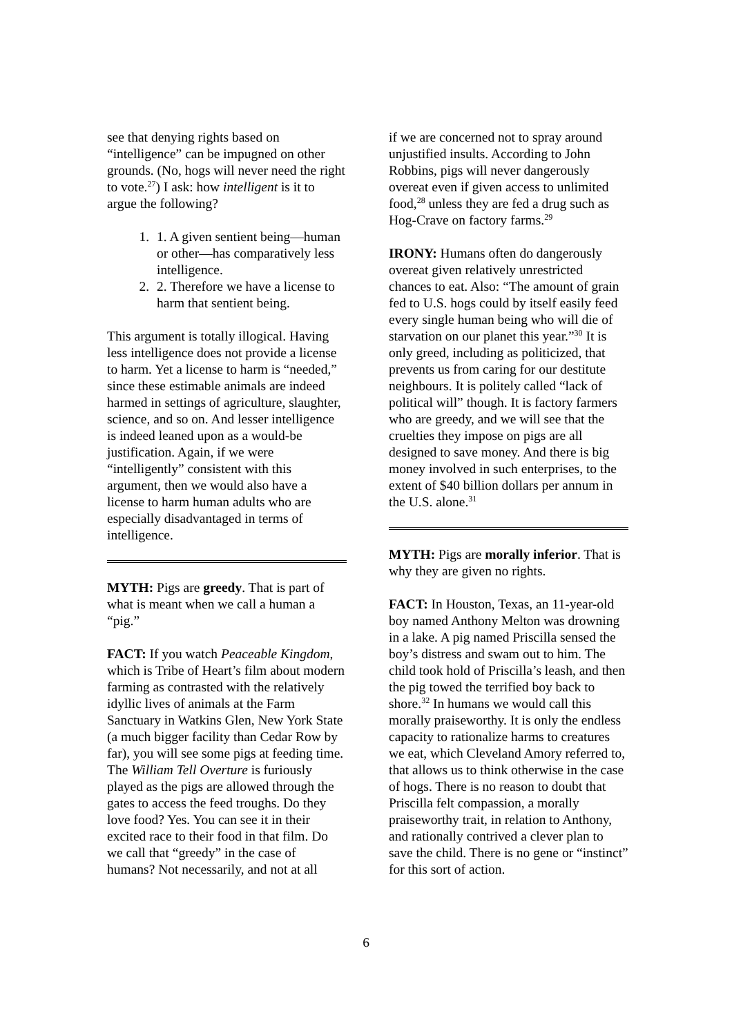see that denying rights based on “intelligence” can be impugned on other grounds. (No, hogs will never need the right to vote.<sup>27</sup>) I ask: how intelligent is it to argue the following?
1. 1. A given sentient being—human or other—has comparatively less intelligence.
2. 2. Therefore we have a license to harm that sentient being.
This argument is totally illogical. Having less intelligence does not provide a license to harm. Yet a license to harm is “needed,” since these estimable animals are indeed harmed in settings of agriculture, slaughter, science, and so on. And lesser intelligence is indeed leaned upon as a would-be justification. Again, if we were “intelligently” consistent with this argument, then we would also have a license to harm human adults who are especially disadvantaged in terms of intelligence.
MYTH: Pigs are greedy. That is part of what is meant when we call a human a “pig.”
FACT: If you watch Peaceable Kingdom, which is Tribe of Heart’s film about modern farming as contrasted with the relatively idyllic lives of animals at the Farm Sanctuary in Watkins Glen, New York State (a much bigger facility than Cedar Row by far), you will see some pigs at feeding time. The William Tell Overture is furiously played as the pigs are allowed through the gates to access the feed troughs. Do they love food? Yes. You can see it in their excited race to their food in that film. Do we call that “greedy” in the case of humans? Not necessarily, and not at all
if we are concerned not to spray around unjustified insults. According to John Robbins, pigs will never dangerously overeat even if given access to unlimited food,<sup>28</sup> unless they are fed a drug such as Hog-Crave on factory farms.<sup>29</sup>
IRONY: Humans often do dangerously overeat given relatively unrestricted chances to eat. Also: “The amount of grain fed to U.S. hogs could by itself easily feed every single human being who will die of starvation on our planet this year.”<sup>30</sup> It is only greed, including as politicized, that prevents us from caring for our destitute neighbours. It is politely called “lack of political will” though. It is factory farmers who are greedy, and we will see that the cruelties they impose on pigs are all designed to save money. And there is big money involved in such enterprises, to the extent of $40 billion dollars per annum in the U.S. alone.<sup>31</sup>
MYTH: Pigs are morally inferior. That is why they are given no rights.
FACT: In Houston, Texas, an 11-year-old boy named Anthony Melton was drowning in a lake. A pig named Priscilla sensed the boy’s distress and swam out to him. The child took hold of Priscilla’s leash, and then the pig towed the terrified boy back to shore.<sup>32</sup> In humans we would call this morally praiseworthy. It is only the endless capacity to rationalize harms to creatures we eat, which Cleveland Amory referred to, that allows us to think otherwise in the case of hogs. There is no reason to doubt that Priscilla felt compassion, a morally praiseworthy trait, in relation to Anthony, and rationally contrived a clever plan to save the child. There is no gene or “instinct” for this sort of action.
6